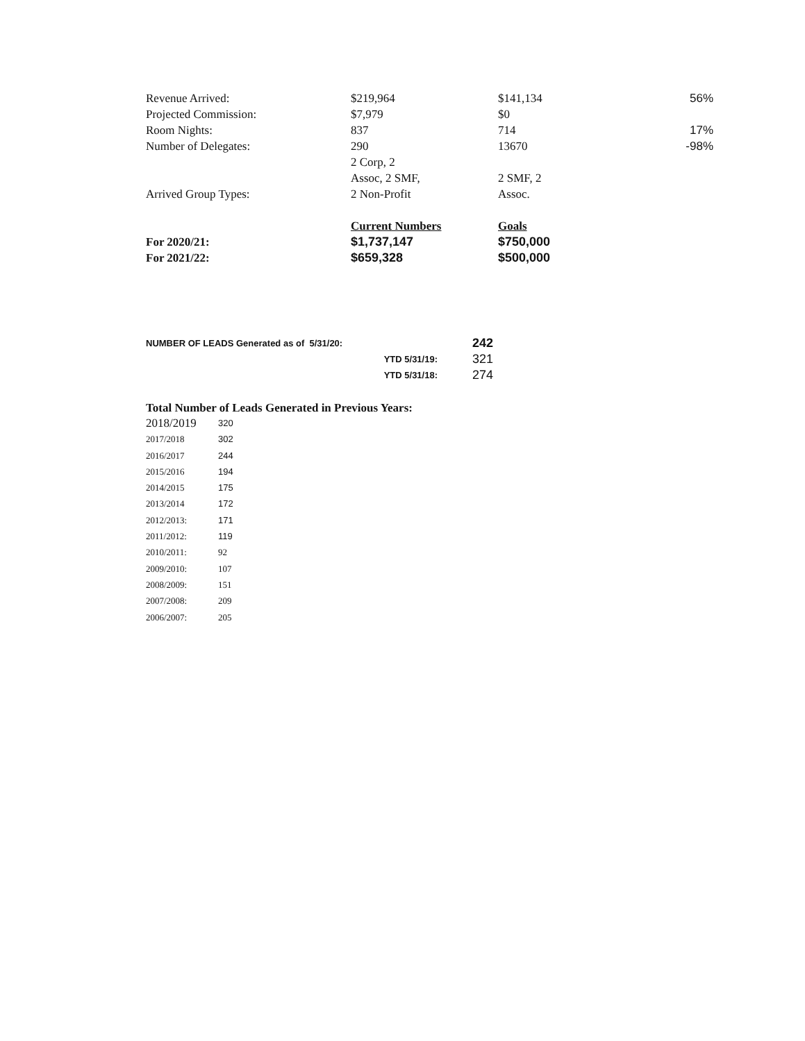| Revenue Arrived: | $219,964 | $141,134 | 56% |
| Projected Commission: | $7,979 | $0 | |
| Room Nights: | 837 | 714 | 17% |
| Number of Delegates: | 290 | 13670 | -98% |
| Arrived Group Types: | 2 Corp, 2 Assoc, 2 SMF, 2 Non-Profit | 2 SMF, 2 Assoc. | |
| | Current Numbers | Goals | |
| For 2020/21: | $1,737,147 | $750,000 | |
| For 2021/22: | $659,328 | $500,000 | |
| NUMBER OF LEADS Generated as of 5/31/20: | 242 |
| YTD 5/31/19: | 321 |
| YTD 5/31/18: | 274 |
Total Number of Leads Generated in Previous Years:
| 2018/2019 | 320 |
| 2017/2018 | 302 |
| 2016/2017 | 244 |
| 2015/2016 | 194 |
| 2014/2015 | 175 |
| 2013/2014 | 172 |
| 2012/2013: | 171 |
| 2011/2012: | 119 |
| 2010/2011: | 92 |
| 2009/2010: | 107 |
| 2008/2009: | 151 |
| 2007/2008: | 209 |
| 2006/2007: | 205 |